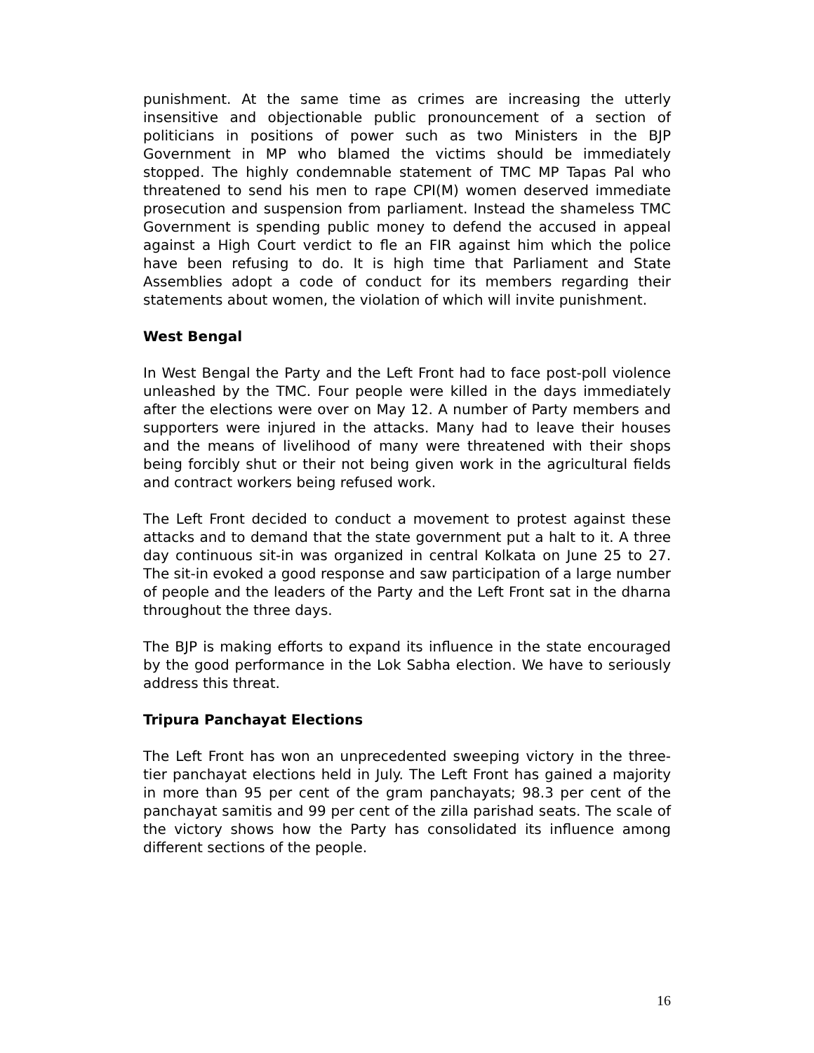punishment. At the same time as crimes are increasing the utterly insensitive and objectionable public pronouncement of a section of politicians in positions of power such as two Ministers in the BJP Government in MP who blamed the victims should be immediately stopped. The highly condemnable statement of TMC MP Tapas Pal who threatened to send his men to rape CPI(M) women deserved immediate prosecution and suspension from parliament. Instead the shameless TMC Government is spending public money to defend the accused in appeal against a High Court verdict to fle an FIR against him which the police have been refusing to do. It is high time that Parliament and State Assemblies adopt a code of conduct for its members regarding their statements about women, the violation of which will invite punishment.
West Bengal
In West Bengal the Party and the Left Front had to face post-poll violence unleashed by the TMC. Four people were killed in the days immediately after the elections were over on May 12. A number of Party members and supporters were injured in the attacks. Many had to leave their houses and the means of livelihood of many were threatened with their shops being forcibly shut or their not being given work in the agricultural fields and contract workers being refused work.
The Left Front decided to conduct a movement to protest against these attacks and to demand that the state government put a halt to it. A three day continuous sit-in was organized in central Kolkata on June 25 to 27. The sit-in evoked a good response and saw participation of a large number of people and the leaders of the Party and the Left Front sat in the dharna throughout the three days.
The BJP is making efforts to expand its influence in the state encouraged by the good performance in the Lok Sabha election. We have to seriously address this threat.
Tripura Panchayat Elections
The Left Front has won an unprecedented sweeping victory in the three-tier panchayat elections held in July. The Left Front has gained a majority in more than 95 per cent of the gram panchayats; 98.3 per cent of the panchayat samitis and 99 per cent of the zilla parishad seats. The scale of the victory shows how the Party has consolidated its influence among different sections of the people.
16